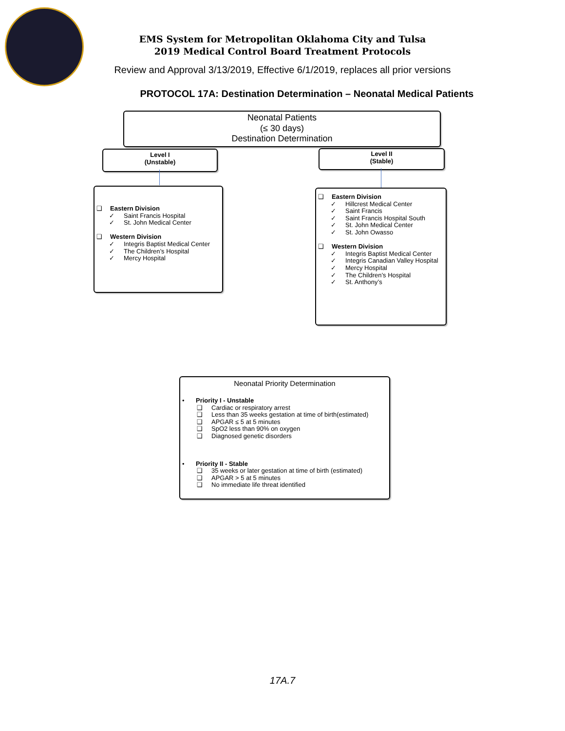EMS System for Metropolitan Oklahoma City and Tulsa
2019 Medical Control Board Treatment Protocols
Review and Approval 3/13/2019, Effective 6/1/2019, replaces all prior versions
PROTOCOL 17A: Destination Determination – Neonatal Medical Patients
Neonatal Patients
(≤ 30 days)
Destination Determination
Level I
(Unstable)
Level II
(Stable)
❑ Eastern Division
✓ Saint Francis Hospital
✓ St. John Medical Center
❑ Western Division
✓ Integris Baptist Medical Center
✓ The Children’s Hospital
✓ Mercy Hospital
❑ Eastern Division
✓ Hillcrest Medical Center
✓ Saint Francis
✓ Saint Francis Hospital South
✓ St. John Medical Center
✓ St. John Owasso
❑ Western Division
✓ Integris Baptist Medical Center
✓ Integris Canadian Valley Hospital
✓ Mercy Hospital
✓ The Children’s Hospital
✓ St. Anthony’s
Neonatal Priority Determination
• Priority I - Unstable
❑ Cardiac or respiratory arrest
❑ Less than 35 weeks gestation at time of birth(estimated)
❑ APGAR ≤ 5 at 5 minutes
❑ SpO2 less than 90% on oxygen
❑ Diagnosed genetic disorders
• Priority II - Stable
❑ 35 weeks or later gestation at time of birth (estimated)
❑ APGAR > 5 at 5 minutes
❑ No immediate life threat identified
17A.7